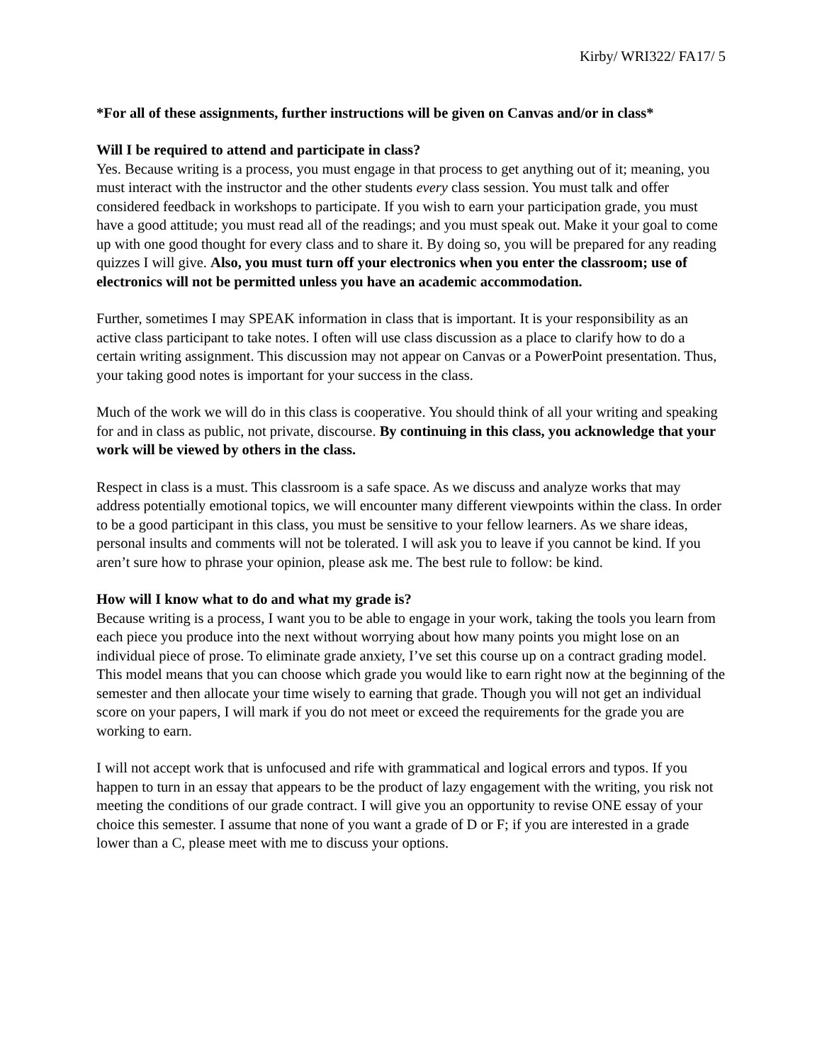Kirby/ WRI322/ FA17/ 5
*For all of these assignments, further instructions will be given on Canvas and/or in class*
Will I be required to attend and participate in class?
Yes. Because writing is a process, you must engage in that process to get anything out of it; meaning, you must interact with the instructor and the other students every class session. You must talk and offer considered feedback in workshops to participate. If you wish to earn your participation grade, you must have a good attitude; you must read all of the readings; and you must speak out. Make it your goal to come up with one good thought for every class and to share it. By doing so, you will be prepared for any reading quizzes I will give. Also, you must turn off your electronics when you enter the classroom; use of electronics will not be permitted unless you have an academic accommodation.
Further, sometimes I may SPEAK information in class that is important. It is your responsibility as an active class participant to take notes. I often will use class discussion as a place to clarify how to do a certain writing assignment. This discussion may not appear on Canvas or a PowerPoint presentation. Thus, your taking good notes is important for your success in the class.
Much of the work we will do in this class is cooperative. You should think of all your writing and speaking for and in class as public, not private, discourse. By continuing in this class, you acknowledge that your work will be viewed by others in the class.
Respect in class is a must. This classroom is a safe space. As we discuss and analyze works that may address potentially emotional topics, we will encounter many different viewpoints within the class. In order to be a good participant in this class, you must be sensitive to your fellow learners. As we share ideas, personal insults and comments will not be tolerated. I will ask you to leave if you cannot be kind. If you aren’t sure how to phrase your opinion, please ask me. The best rule to follow: be kind.
How will I know what to do and what my grade is?
Because writing is a process, I want you to be able to engage in your work, taking the tools you learn from each piece you produce into the next without worrying about how many points you might lose on an individual piece of prose. To eliminate grade anxiety, I’ve set this course up on a contract grading model. This model means that you can choose which grade you would like to earn right now at the beginning of the semester and then allocate your time wisely to earning that grade. Though you will not get an individual score on your papers, I will mark if you do not meet or exceed the requirements for the grade you are working to earn.
I will not accept work that is unfocused and rife with grammatical and logical errors and typos. If you happen to turn in an essay that appears to be the product of lazy engagement with the writing, you risk not meeting the conditions of our grade contract. I will give you an opportunity to revise ONE essay of your choice this semester. I assume that none of you want a grade of D or F; if you are interested in a grade lower than a C, please meet with me to discuss your options.